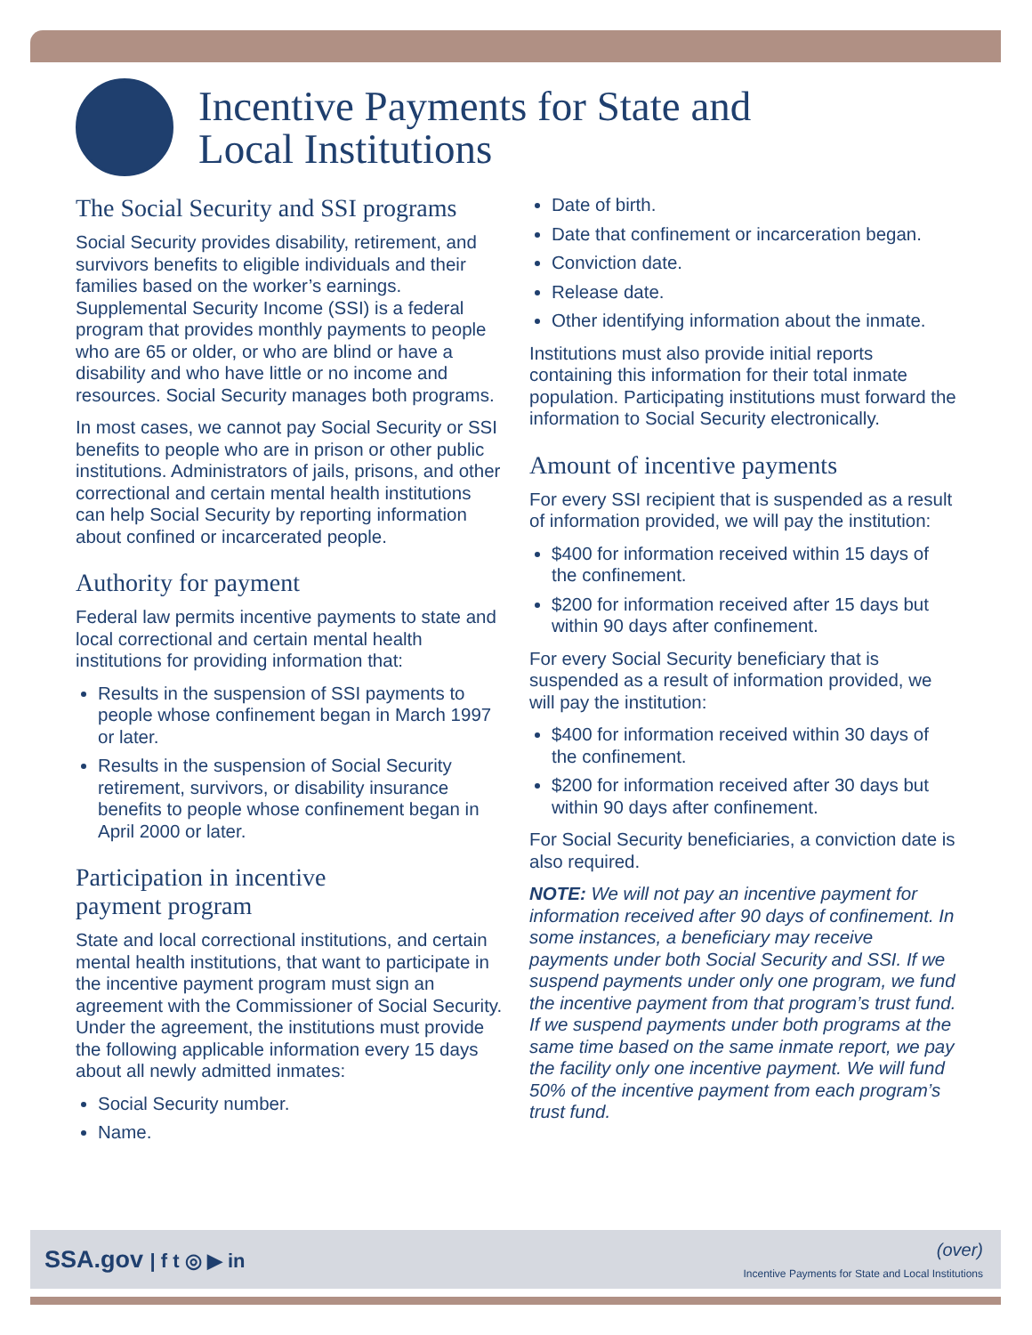Incentive Payments for State and
Local Institutions
The Social Security and SSI programs
Social Security provides disability, retirement, and survivors benefits to eligible individuals and their families based on the worker’s earnings. Supplemental Security Income (SSI) is a federal program that provides monthly payments to people who are 65 or older, or who are blind or have a disability and who have little or no income and resources. Social Security manages both programs.
In most cases, we cannot pay Social Security or SSI benefits to people who are in prison or other public institutions. Administrators of jails, prisons, and other correctional and certain mental health institutions can help Social Security by reporting information about confined or incarcerated people.
Authority for payment
Federal law permits incentive payments to state and local correctional and certain mental health institutions for providing information that:
Results in the suspension of SSI payments to people whose confinement began in March 1997 or later.
Results in the suspension of Social Security retirement, survivors, or disability insurance benefits to people whose confinement began in April 2000 or later.
Participation in incentive
payment program
State and local correctional institutions, and certain mental health institutions, that want to participate in the incentive payment program must sign an agreement with the Commissioner of Social Security. Under the agreement, the institutions must provide the following applicable information every 15 days about all newly admitted inmates:
Social Security number.
Name.
Date of birth.
Date that confinement or incarceration began.
Conviction date.
Release date.
Other identifying information about the inmate.
Institutions must also provide initial reports containing this information for their total inmate population. Participating institutions must forward the information to Social Security electronically.
Amount of incentive payments
For every SSI recipient that is suspended as a result of information provided, we will pay the institution:
$400 for information received within 15 days of the confinement.
$200 for information received after 15 days but within 90 days after confinement.
For every Social Security beneficiary that is suspended as a result of information provided, we will pay the institution:
$400 for information received within 30 days of the confinement.
$200 for information received after 30 days but within 90 days after confinement.
For Social Security beneficiaries, a conviction date is also required.
NOTE: We will not pay an incentive payment for information received after 90 days of confinement. In some instances, a beneficiary may receive payments under both Social Security and SSI. If we suspend payments under only one program, we fund the incentive payment from that program’s trust fund. If we suspend payments under both programs at the same time based on the same inmate report, we pay the facility only one incentive payment. We will fund 50% of the incentive payment from each program’s trust fund.
SSA.gov | f t ◎ ▶ in
(over)
Incentive Payments for State and Local Institutions